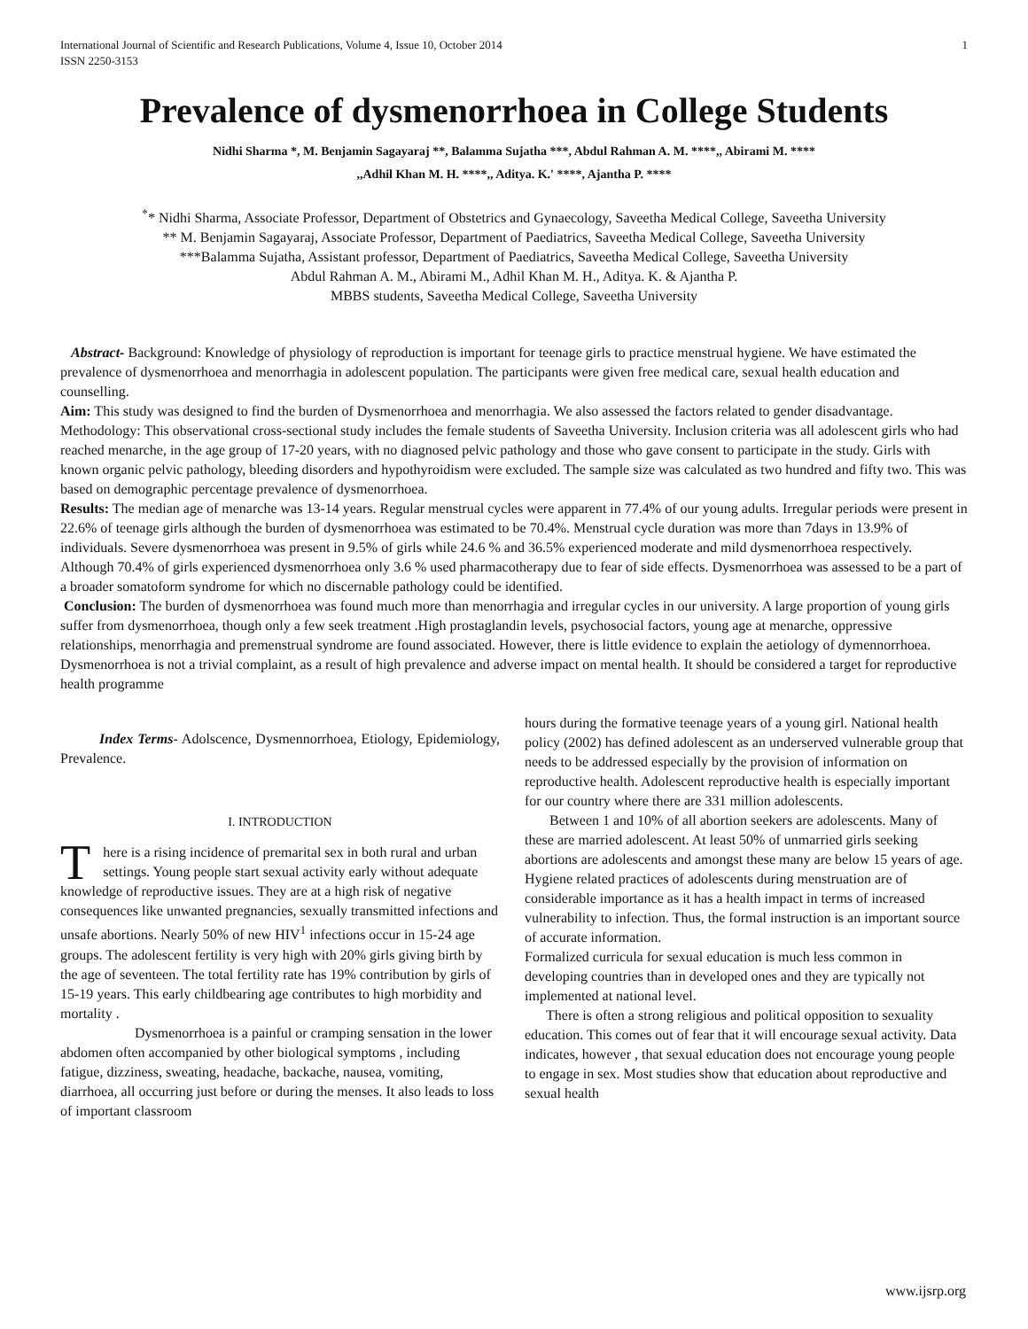International Journal of Scientific and Research Publications, Volume 4, Issue 10, October 2014
ISSN 2250-3153 1
Prevalence of dysmenorrhoea in College Students
Nidhi Sharma *, M. Benjamin Sagayaraj **, Balamma Sujatha ***, Abdul Rahman A. M. ****,, Abirami M. ****
,,Adhil Khan M. H. ****,, Aditya. K.' ****, Ajantha P. ****
<sup>*</sup>* Nidhi Sharma, Associate Professor, Department of Obstetrics and Gynaecology, Saveetha Medical College, Saveetha University
** M. Benjamin Sagayaraj, Associate Professor, Department of Paediatrics, Saveetha Medical College, Saveetha University
***Balamma Sujatha, Assistant professor, Department of Paediatrics, Saveetha Medical College, Saveetha University
Abdul Rahman A. M., Abirami M., Adhil Khan M. H., Aditya. K. & Ajantha P.
MBBS students, Saveetha Medical College, Saveetha University
Abstract- Background: Knowledge of physiology of reproduction is important for teenage girls to practice menstrual hygiene. We have estimated the prevalence of dysmenorrhoea and menorrhagia in adolescent population. The participants were given free medical care, sexual health education and counselling.
Aim: This study was designed to find the burden of Dysmenorrhoea and menorrhagia. We also assessed the factors related to gender disadvantage.
Methodology: This observational cross-sectional study includes the female students of Saveetha University. Inclusion criteria was all adolescent girls who had reached menarche, in the age group of 17-20 years, with no diagnosed pelvic pathology and those who gave consent to participate in the study. Girls with known organic pelvic pathology, bleeding disorders and hypothyroidism were excluded. The sample size was calculated as two hundred and fifty two. This was based on demographic percentage prevalence of dysmenorrhoea.
Results: The median age of menarche was 13-14 years. Regular menstrual cycles were apparent in 77.4% of our young adults. Irregular periods were present in 22.6% of teenage girls although the burden of dysmenorrhoea was estimated to be 70.4%. Menstrual cycle duration was more than 7days in 13.9% of individuals. Severe dysmenorrhoea was present in 9.5% of girls while 24.6 % and 36.5% experienced moderate and mild dysmenorrhoea respectively. Although 70.4% of girls experienced dysmenorrhoea only 3.6 % used pharmacotherapy due to fear of side effects. Dysmenorrhoea was assessed to be a part of a broader somatoform syndrome for which no discernable pathology could be identified.
Conclusion: The burden of dysmenorrhoea was found much more than menorrhagia and irregular cycles in our university. A large proportion of young girls suffer from dysmenorrhoea, though only a few seek treatment .High prostaglandin levels, psychosocial factors, young age at menarche, oppressive relationships, menorrhagia and premenstrual syndrome are found associated. However, there is little evidence to explain the aetiology of dymennorrhoea. Dysmenorrhoea is not a trivial complaint, as a result of high prevalence and adverse impact on mental health. It should be considered a target for reproductive health programme
Index Terms- Adolscence, Dysmennorrhoea, Etiology, Epidemiology, Prevalence.
I. INTRODUCTION
There is a rising incidence of premarital sex in both rural and urban settings. Young people start sexual activity early without adequate knowledge of reproductive issues. They are at a high risk of negative consequences like unwanted pregnancies, sexually transmitted infections and unsafe abortions. Nearly 50% of new HIV<sup>1</sup> infections occur in 15-24 age groups. The adolescent fertility is very high with 20% girls giving birth by the age of seventeen. The total fertility rate has 19% contribution by girls of 15-19 years. This early childbearing age contributes to high morbidity and mortality .
Dysmenorrhoea is a painful or cramping sensation in the lower abdomen often accompanied by other biological symptoms , including fatigue, dizziness, sweating, headache, backache, nausea, vomiting, diarrhoea, all occurring just before or during the menses. It also leads to loss of important classroom
hours during the formative teenage years of a young girl. National health policy (2002) has defined adolescent as an underserved vulnerable group that needs to be addressed especially by the provision of information on reproductive health. Adolescent reproductive health is especially important for our country where there are 331 million adolescents.
Between 1 and 10% of all abortion seekers are adolescents. Many of these are married adolescent. At least 50% of unmarried girls seeking abortions are adolescents and amongst these many are below 15 years of age. Hygiene related practices of adolescents during menstruation are of considerable importance as it has a health impact in terms of increased vulnerability to infection. Thus, the formal instruction is an important source of accurate information.
Formalized curricula for sexual education is much less common in developing countries than in developed ones and they are typically not implemented at national level.
There is often a strong religious and political opposition to sexuality education. This comes out of fear that it will encourage sexual activity. Data indicates, however , that sexual education does not encourage young people to engage in sex. Most studies show that education about reproductive and sexual health
www.ijsrp.org